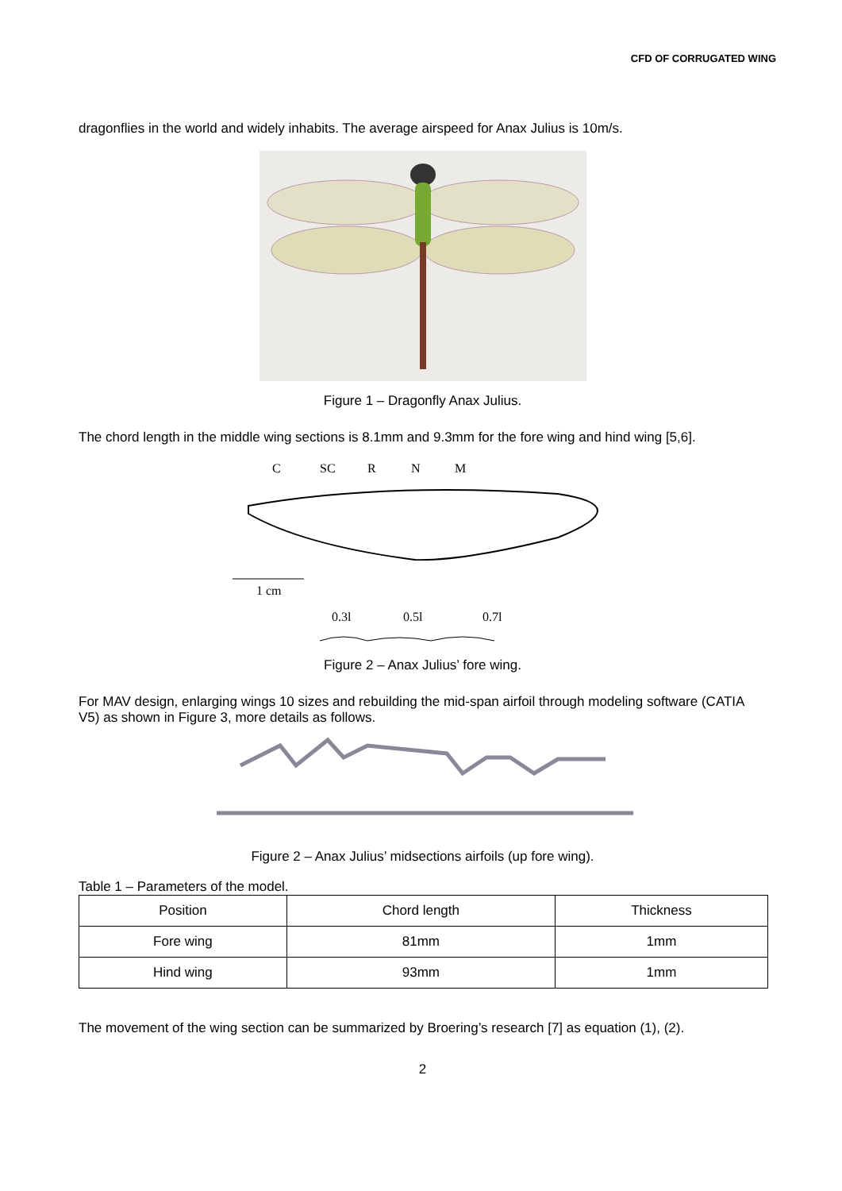CFD OF CORRUGATED WING
dragonflies in the world and widely inhabits. The average airspeed for Anax Julius is 10m/s.
Figure 1 – Dragonfly Anax Julius.
The chord length in the middle wing sections is 8.1mm and 9.3mm for the fore wing and hind wing [5,6].
C
SC
R
N
M
1 cm
0.3l
0.5l
0.7l
Figure 2 – Anax Julius’ fore wing.
For MAV design, enlarging wings 10 sizes and rebuilding the mid-span airfoil through modeling software (CATIA V5) as shown in Figure 3, more details as follows.
Figure 2 – Anax Julius’ midsections airfoils (up fore wing).
Table 1 – Parameters of the model.
| Position | Chord length | Thickness |
| Fore wing | 81mm | 1mm |
| Hind wing | 93mm | 1mm |
The movement of the wing section can be summarized by Broering’s research [7] as equation (1), (2).
2